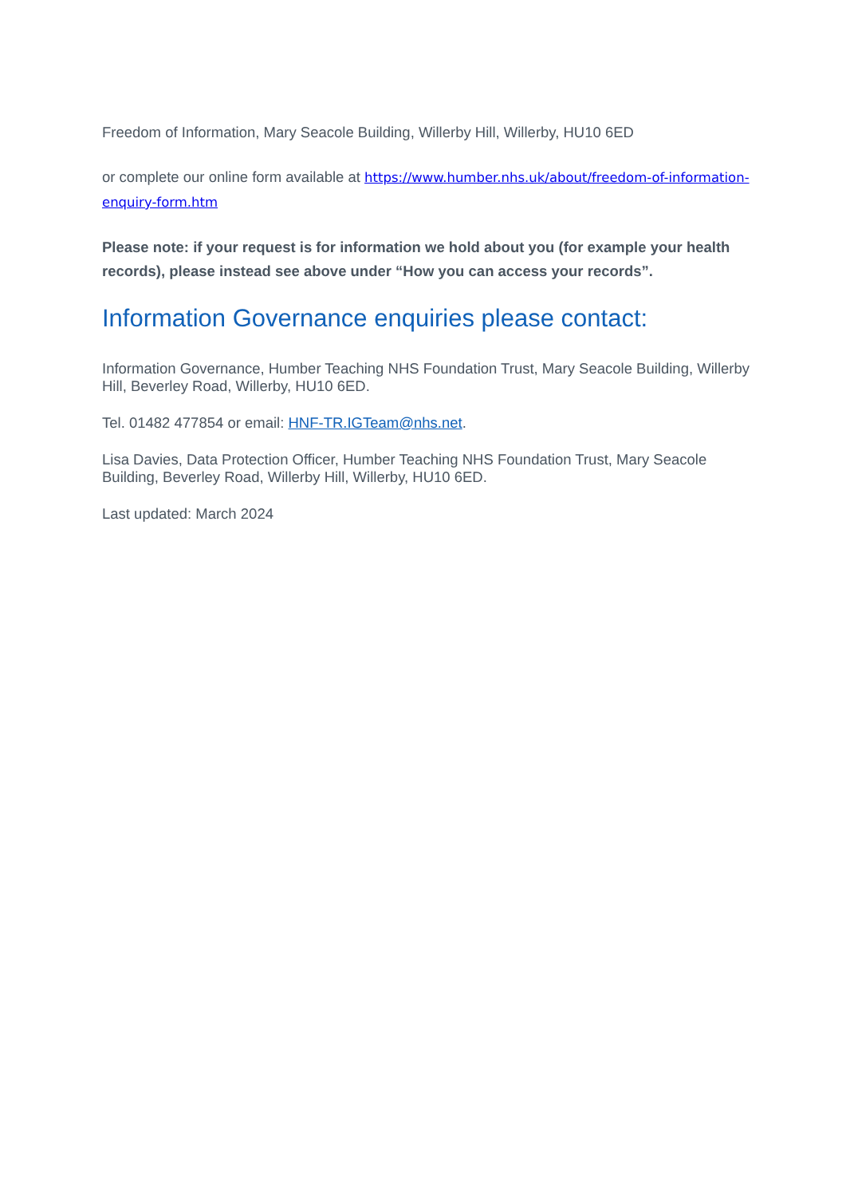Freedom of Information, Mary Seacole Building, Willerby Hill, Willerby, HU10 6ED
or complete our online form available at https://www.humber.nhs.uk/about/freedom-of-information-enquiry-form.htm
Please note: if your request is for information we hold about you (for example your health records), please instead see above under “How you can access your records”.
Information Governance enquiries please contact:
Information Governance, Humber Teaching NHS Foundation Trust, Mary Seacole Building, Willerby Hill, Beverley Road, Willerby, HU10 6ED.
Tel. 01482 477854 or email: HNF-TR.IGTeam@nhs.net.
Lisa Davies, Data Protection Officer, Humber Teaching NHS Foundation Trust, Mary Seacole Building, Beverley Road, Willerby Hill, Willerby, HU10 6ED.
Last updated: March 2024